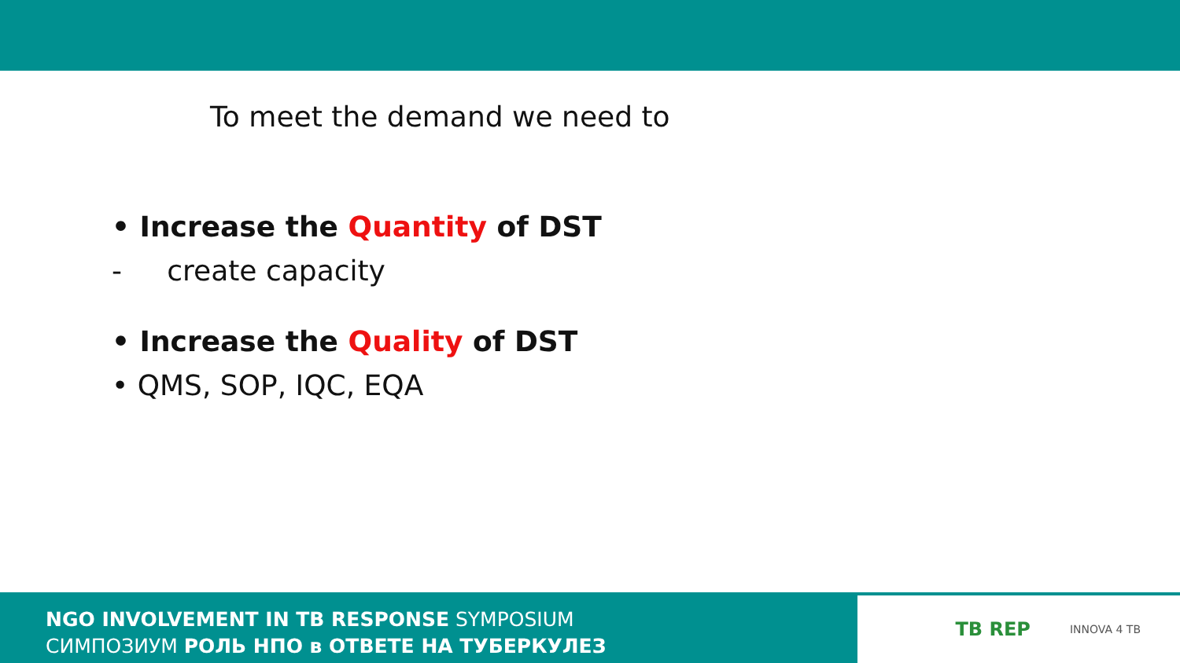To meet the demand we need to
• Increase the Quantity of DST
- create capacity
• Increase the Quality of DST
• QMS, SOP, IQC, EQA
NGO INVOLVEMENT IN TB RESPONSE SYMPOSIUM
СИМПОЗИУМ РОЛЬ НПО в ОТВЕТЕ НА ТУБЕРКУЛЕЗ
TB REP INNOVA 4 TB